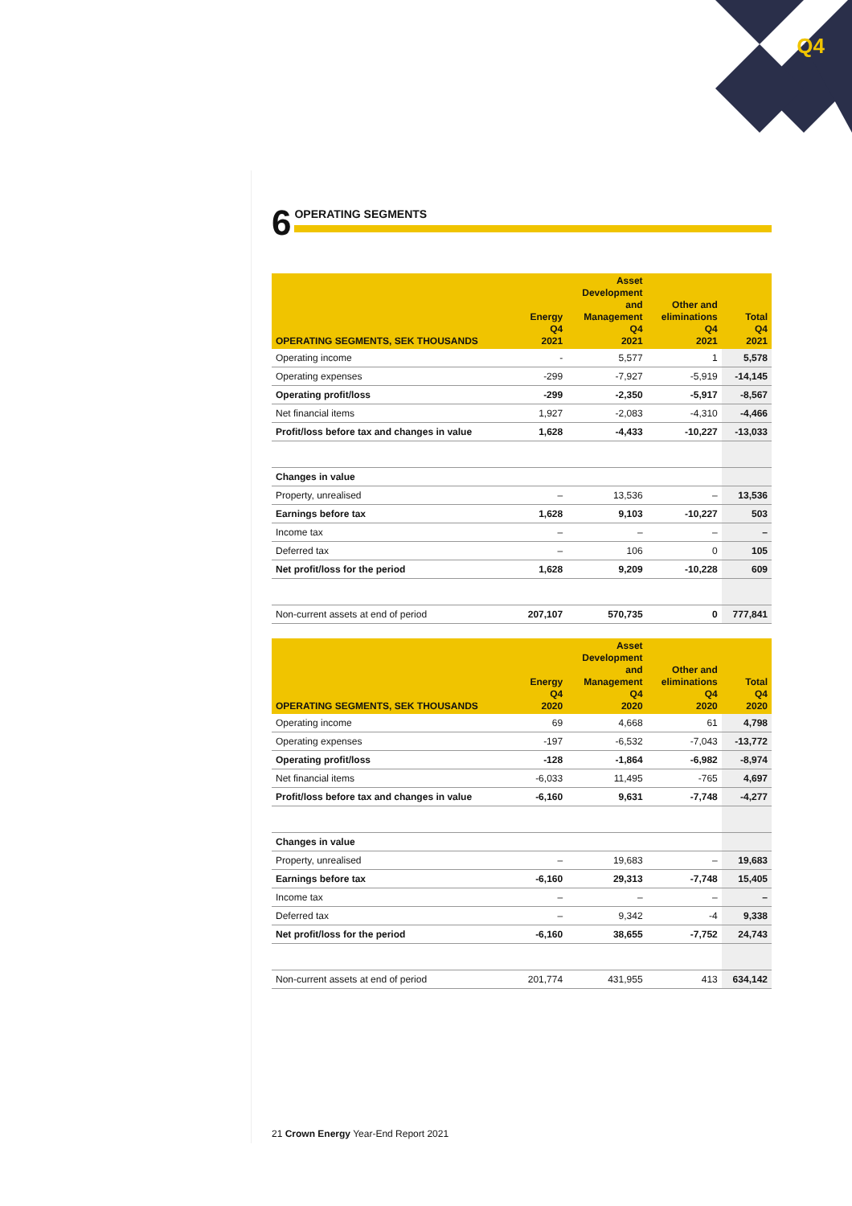Q4
6 OPERATING SEGMENTS
| OPERATING SEGMENTS, SEK THOUSANDS | Energy Q4 2021 | Asset Development and Management Q4 2021 | Other and eliminations Q4 2021 | Total Q4 2021 |
| --- | --- | --- | --- | --- |
| Operating income | - | 5,577 | 1 | 5,578 |
| Operating expenses | -299 | -7,927 | -5,919 | -14,145 |
| Operating profit/loss | -299 | -2,350 | -5,917 | -8,567 |
| Net financial items | 1,927 | -2,083 | -4,310 | -4,466 |
| Profit/loss before tax and changes in value | 1,628 | -4,433 | -10,227 | -13,033 |
| Changes in value | | | | |
| Property, unrealised | – | 13,536 | – | 13,536 |
| Earnings before tax | 1,628 | 9,103 | -10,227 | 503 |
| Income tax | – | – | – | – |
| Deferred tax | – | 106 | 0 | 105 |
| Net profit/loss for the period | 1,628 | 9,209 | -10,228 | 609 |
| Non-current assets at end of period | 207,107 | 570,735 | 0 | 777,841 |
| OPERATING SEGMENTS, SEK THOUSANDS | Energy Q4 2020 | Asset Development and Management Q4 2020 | Other and eliminations Q4 2020 | Total Q4 2020 |
| --- | --- | --- | --- | --- |
| Operating income | 69 | 4,668 | 61 | 4,798 |
| Operating expenses | -197 | -6,532 | -7,043 | -13,772 |
| Operating profit/loss | -128 | -1,864 | -6,982 | -8,974 |
| Net financial items | -6,033 | 11,495 | -765 | 4,697 |
| Profit/loss before tax and changes in value | -6,160 | 9,631 | -7,748 | -4,277 |
| Changes in value | | | | |
| Property, unrealised | – | 19,683 | – | 19,683 |
| Earnings before tax | -6,160 | 29,313 | -7,748 | 15,405 |
| Income tax | – | – | – | – |
| Deferred tax | – | 9,342 | -4 | 9,338 |
| Net profit/loss for the period | -6,160 | 38,655 | -7,752 | 24,743 |
| Non-current assets at end of period | 201,774 | 431,955 | 413 | 634,142 |
21 Crown Energy Year-End Report 2021